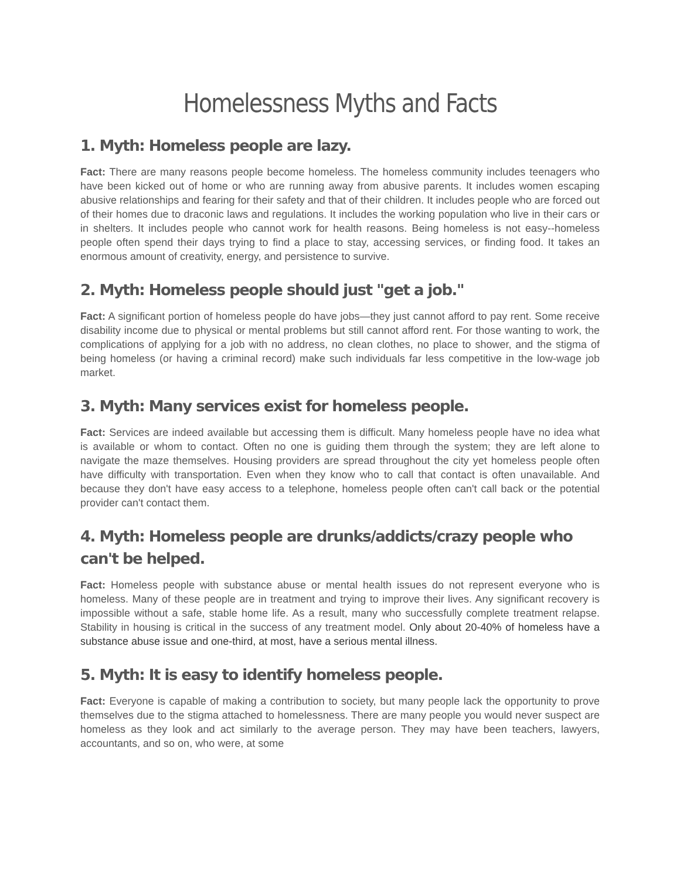Homelessness Myths and Facts
1. Myth: Homeless people are lazy.
Fact: There are many reasons people become homeless. The homeless community includes teenagers who have been kicked out of home or who are running away from abusive parents. It includes women escaping abusive relationships and fearing for their safety and that of their children. It includes people who are forced out of their homes due to draconic laws and regulations. It includes the working population who live in their cars or in shelters. It includes people who cannot work for health reasons. Being homeless is not easy--homeless people often spend their days trying to find a place to stay, accessing services, or finding food. It takes an enormous amount of creativity, energy, and persistence to survive.
2. Myth: Homeless people should just "get a job."
Fact: A significant portion of homeless people do have jobs—they just cannot afford to pay rent. Some receive disability income due to physical or mental problems but still cannot afford rent. For those wanting to work, the complications of applying for a job with no address, no clean clothes, no place to shower, and the stigma of being homeless (or having a criminal record) make such individuals far less competitive in the low-wage job market.
3. Myth: Many services exist for homeless people.
Fact: Services are indeed available but accessing them is difficult. Many homeless people have no idea what is available or whom to contact. Often no one is guiding them through the system; they are left alone to navigate the maze themselves. Housing providers are spread throughout the city yet homeless people often have difficulty with transportation. Even when they know who to call that contact is often unavailable. And because they don't have easy access to a telephone, homeless people often can't call back or the potential provider can't contact them.
4. Myth: Homeless people are drunks/addicts/crazy people who can't be helped.
Fact: Homeless people with substance abuse or mental health issues do not represent everyone who is homeless. Many of these people are in treatment and trying to improve their lives. Any significant recovery is impossible without a safe, stable home life. As a result, many who successfully complete treatment relapse. Stability in housing is critical in the success of any treatment model. Only about 20-40% of homeless have a substance abuse issue and one-third, at most, have a serious mental illness.
5. Myth: It is easy to identify homeless people.
Fact: Everyone is capable of making a contribution to society, but many people lack the opportunity to prove themselves due to the stigma attached to homelessness. There are many people you would never suspect are homeless as they look and act similarly to the average person. They may have been teachers, lawyers, accountants, and so on, who were, at some